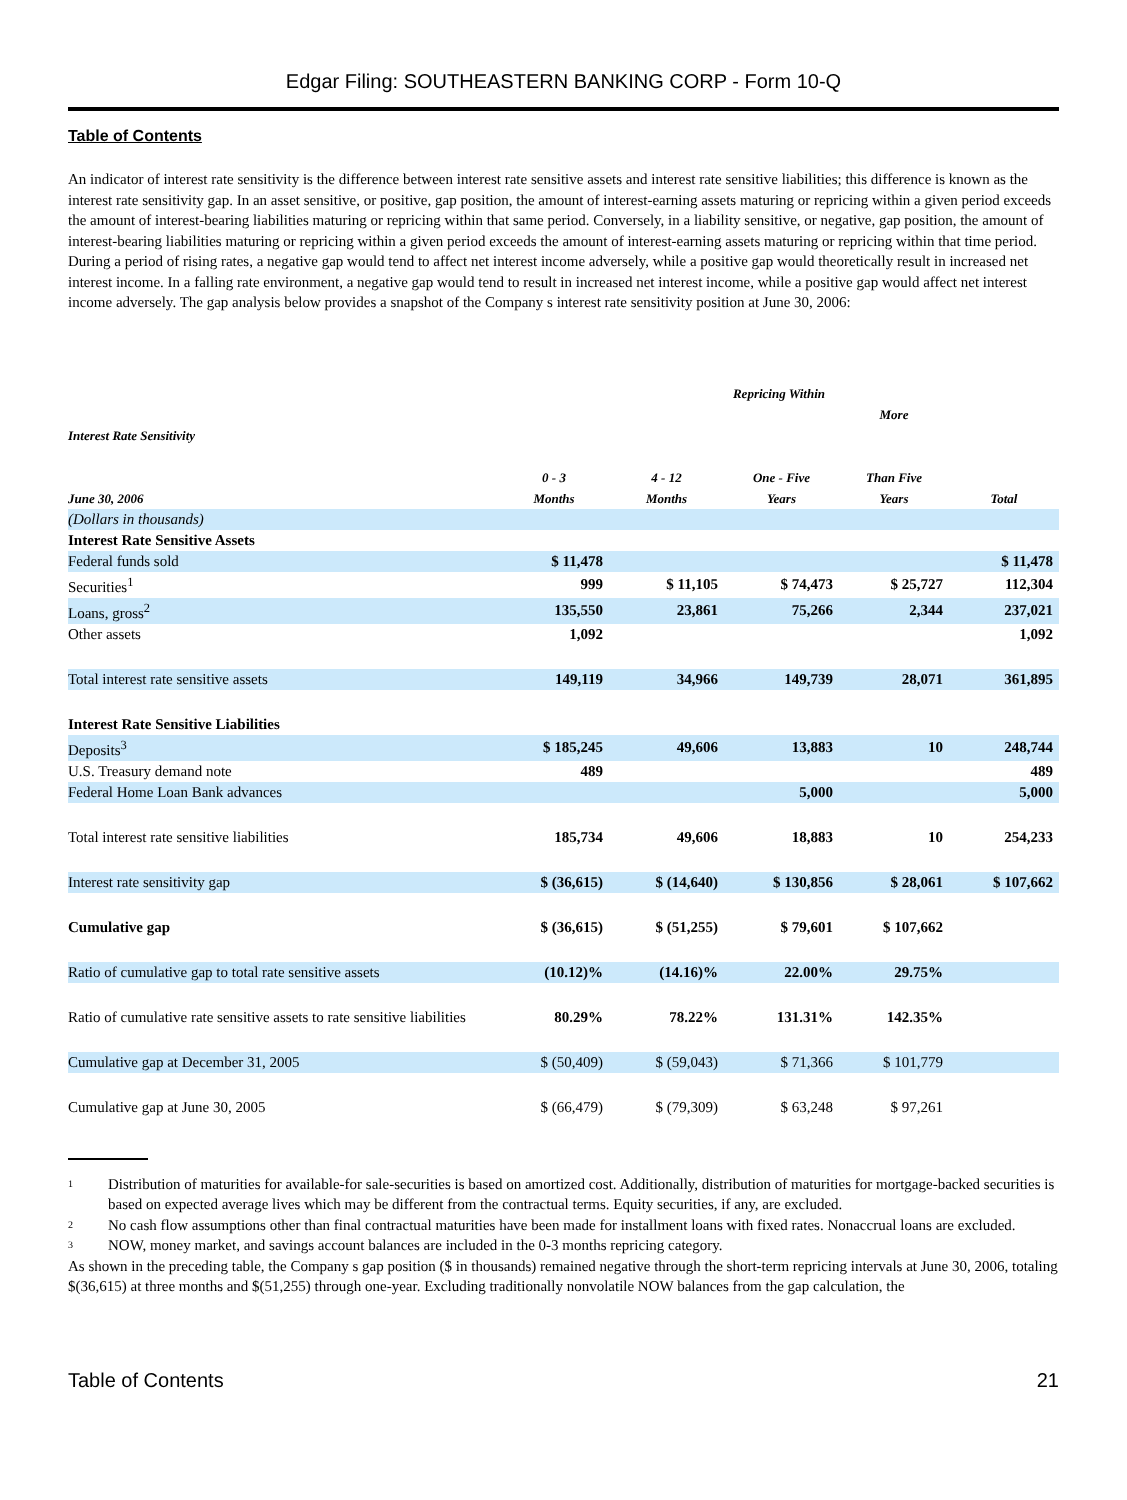Edgar Filing: SOUTHEASTERN BANKING CORP - Form 10-Q
Table of Contents
An indicator of interest rate sensitivity is the difference between interest rate sensitive assets and interest rate sensitive liabilities; this difference is known as the interest rate sensitivity gap. In an asset sensitive, or positive, gap position, the amount of interest-earning assets maturing or repricing within a given period exceeds the amount of interest-bearing liabilities maturing or repricing within that same period. Conversely, in a liability sensitive, or negative, gap position, the amount of interest-bearing liabilities maturing or repricing within a given period exceeds the amount of interest-earning assets maturing or repricing within that time period. During a period of rising rates, a negative gap would tend to affect net interest income adversely, while a positive gap would theoretically result in increased net interest income. In a falling rate environment, a negative gap would tend to result in increased net interest income, while a positive gap would affect net interest income adversely. The gap analysis below provides a snapshot of the Company s interest rate sensitivity position at June 30, 2006:
| | | Repricing Within | | | |
| --- | --- | --- | --- | --- | --- |
| | | | | More | |
| Interest Rate Sensitivity June 30, 2006 | 0 - 3 Months | 4 - 12 Months | One - Five Years | Than Five Years | Total |
| (Dollars in thousands) | | | | | |
| Interest Rate Sensitive Assets | | | | | |
| Federal funds sold | $ 11,478 | | | | $ 11,478 |
| Securities<sup>1</sup> | 999 | $ 11,105 | $ 74,473 | $ 25,727 | 112,304 |
| Loans, gross<sup>2</sup> | 135,550 | 23,861 | 75,266 | 2,344 | 237,021 |
| Other assets | 1,092 | | | | 1,092 |
| Total interest rate sensitive assets | 149,119 | 34,966 | 149,739 | 28,071 | 361,895 |
| Interest Rate Sensitive Liabilities | | | | | |
| Deposits<sup>3</sup> | $ 185,245 | 49,606 | 13,883 | 10 | 248,744 |
| U.S. Treasury demand note | 489 | | | | 489 |
| Federal Home Loan Bank advances | | | 5,000 | | 5,000 |
| Total interest rate sensitive liabilities | 185,734 | 49,606 | 18,883 | 10 | 254,233 |
| Interest rate sensitivity gap | $ (36,615) | $ (14,640) | $ 130,856 | $ 28,061 | $ 107,662 |
| Cumulative gap | $ (36,615) | $ (51,255) | $ 79,601 | $ 107,662 | |
| Ratio of cumulative gap to total rate sensitive assets | (10.12)% | (14.16)% | 22.00% | 29.75% | |
| Ratio of cumulative rate sensitive assets to rate sensitive liabilities | 80.29% | 78.22% | 131.31% | 142.35% | |
| Cumulative gap at December 31, 2005 | $ (50,409) | $ (59,043) | $ 71,366 | $ 101,779 | |
| Cumulative gap at June 30, 2005 | $ (66,479) | $ (79,309) | $ 63,248 | $ 97,261 | |
1
Distribution of maturities for available-for sale-securities is based on amortized cost. Additionally, distribution of maturities for mortgage-backed securities is based on expected average lives which may be different from the contractual terms. Equity securities, if any, are excluded.
2
No cash flow assumptions other than final contractual maturities have been made for installment loans with fixed rates. Nonaccrual loans are excluded.
3
NOW, money market, and savings account balances are included in the 0-3 months repricing category.
As shown in the preceding table, the Company s gap position ($ in thousands) remained negative through the short-term repricing intervals at June 30, 2006, totaling $(36,615) at three months and $(51,255) through one-year. Excluding traditionally nonvolatile NOW balances from the gap calculation, the
Table of Contents 21